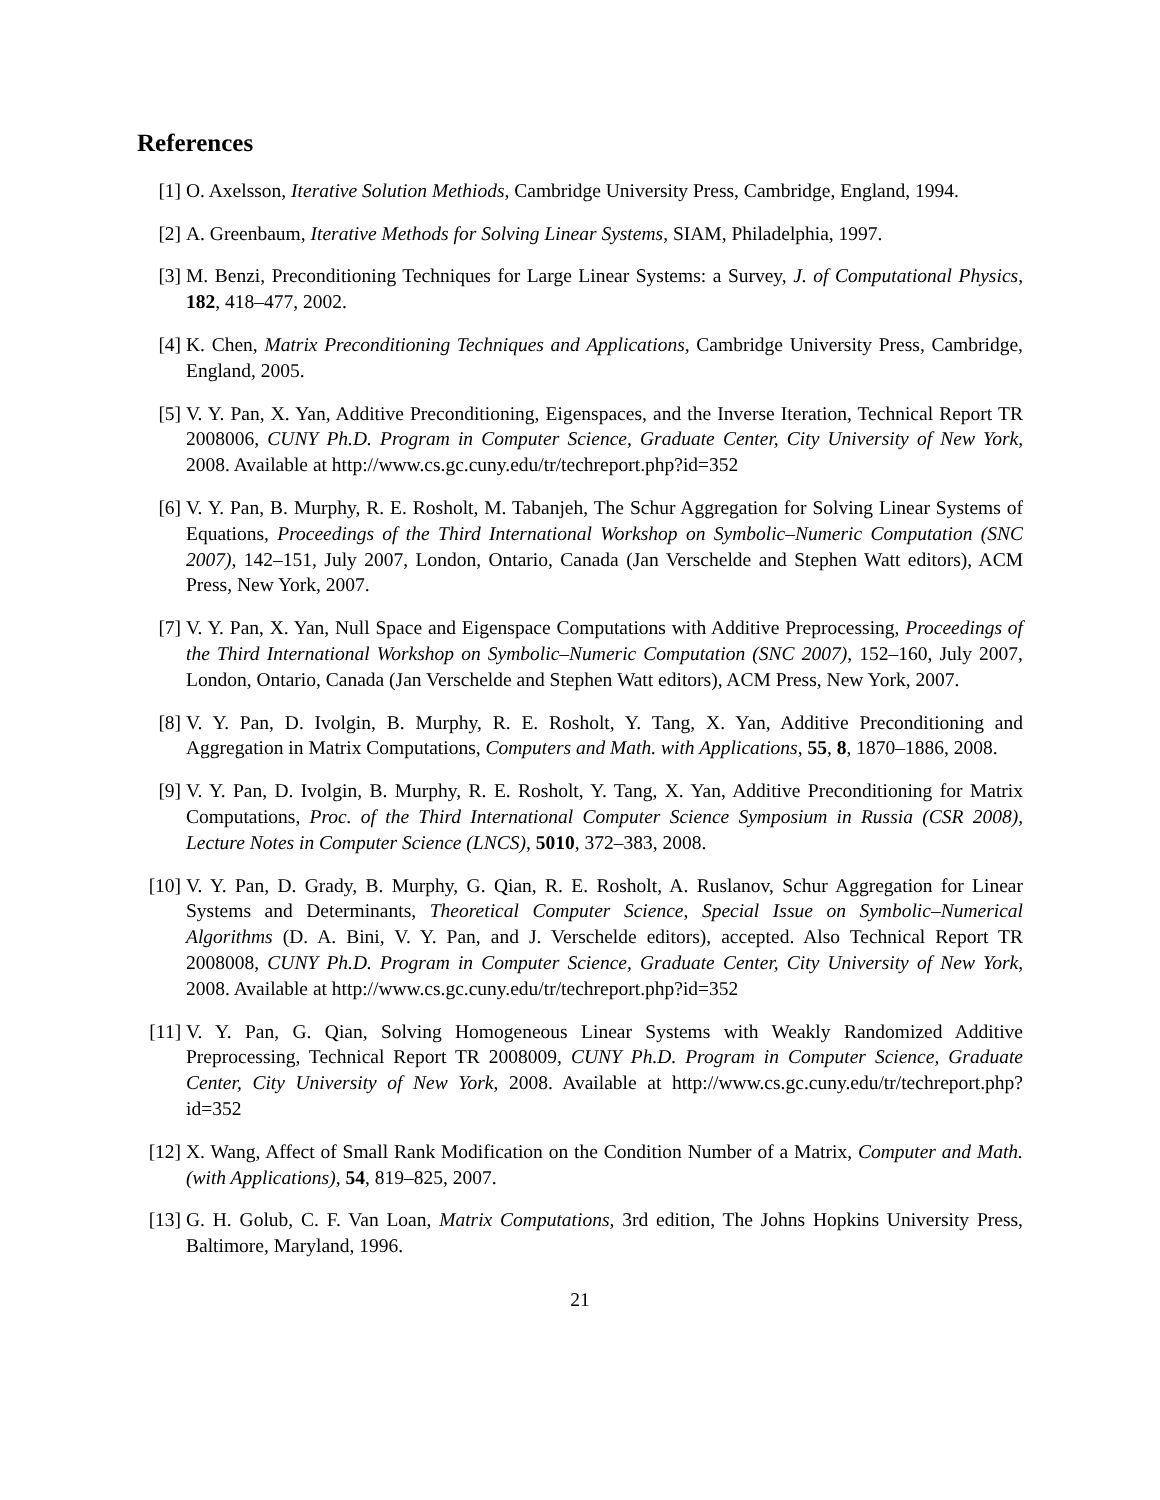References
[1] O. Axelsson, Iterative Solution Methiods, Cambridge University Press, Cambridge, England, 1994.
[2] A. Greenbaum, Iterative Methods for Solving Linear Systems, SIAM, Philadelphia, 1997.
[3] M. Benzi, Preconditioning Techniques for Large Linear Systems: a Survey, J. of Computational Physics, 182, 418–477, 2002.
[4] K. Chen, Matrix Preconditioning Techniques and Applications, Cambridge University Press, Cambridge, England, 2005.
[5] V. Y. Pan, X. Yan, Additive Preconditioning, Eigenspaces, and the Inverse Iteration, Technical Report TR 2008006, CUNY Ph.D. Program in Computer Science, Graduate Center, City University of New York, 2008. Available at http://www.cs.gc.cuny.edu/tr/techreport.php?id=352
[6] V. Y. Pan, B. Murphy, R. E. Rosholt, M. Tabanjeh, The Schur Aggregation for Solving Linear Systems of Equations, Proceedings of the Third International Workshop on Symbolic–Numeric Computation (SNC 2007), 142–151, July 2007, London, Ontario, Canada (Jan Verschelde and Stephen Watt editors), ACM Press, New York, 2007.
[7] V. Y. Pan, X. Yan, Null Space and Eigenspace Computations with Additive Preprocessing, Proceedings of the Third International Workshop on Symbolic–Numeric Computation (SNC 2007), 152–160, July 2007, London, Ontario, Canada (Jan Verschelde and Stephen Watt editors), ACM Press, New York, 2007.
[8] V. Y. Pan, D. Ivolgin, B. Murphy, R. E. Rosholt, Y. Tang, X. Yan, Additive Preconditioning and Aggregation in Matrix Computations, Computers and Math. with Applications, 55, 8, 1870–1886, 2008.
[9] V. Y. Pan, D. Ivolgin, B. Murphy, R. E. Rosholt, Y. Tang, X. Yan, Additive Preconditioning for Matrix Computations, Proc. of the Third International Computer Science Symposium in Russia (CSR 2008), Lecture Notes in Computer Science (LNCS), 5010, 372–383, 2008.
[10] V. Y. Pan, D. Grady, B. Murphy, G. Qian, R. E. Rosholt, A. Ruslanov, Schur Aggregation for Linear Systems and Determinants, Theoretical Computer Science, Special Issue on Symbolic–Numerical Algorithms (D. A. Bini, V. Y. Pan, and J. Verschelde editors), accepted. Also Technical Report TR 2008008, CUNY Ph.D. Program in Computer Science, Graduate Center, City University of New York, 2008. Available at http://www.cs.gc.cuny.edu/tr/techreport.php?id=352
[11] V. Y. Pan, G. Qian, Solving Homogeneous Linear Systems with Weakly Randomized Additive Preprocessing, Technical Report TR 2008009, CUNY Ph.D. Program in Computer Science, Graduate Center, City University of New York, 2008. Available at http://www.cs.gc.cuny.edu/tr/techreport.php?id=352
[12] X. Wang, Affect of Small Rank Modification on the Condition Number of a Matrix, Computer and Math. (with Applications), 54, 819–825, 2007.
[13] G. H. Golub, C. F. Van Loan, Matrix Computations, 3rd edition, The Johns Hopkins University Press, Baltimore, Maryland, 1996.
21